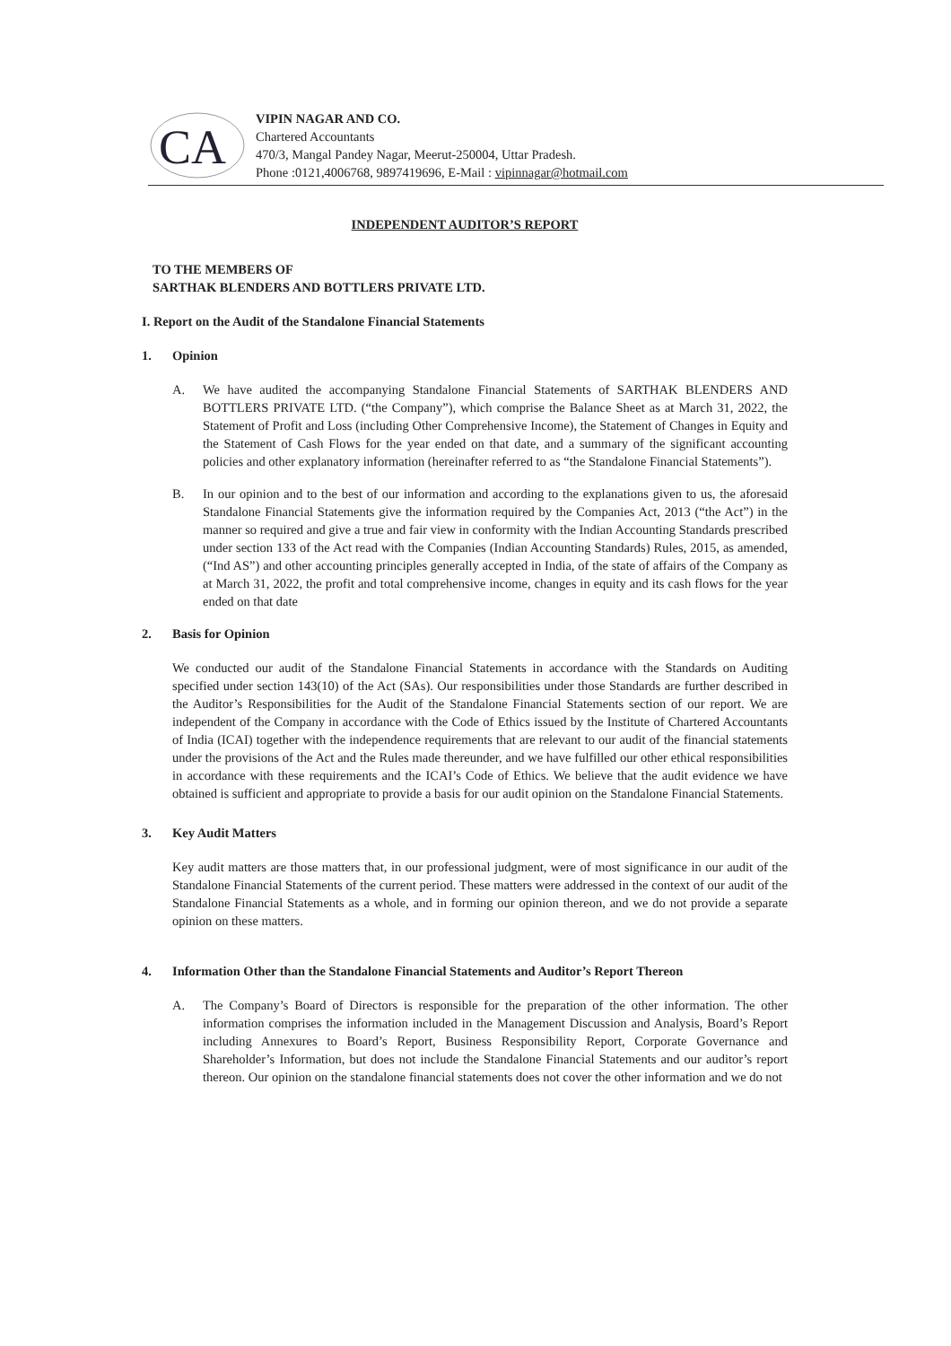CA
VIPIN NAGAR AND CO.
Chartered Accountants
470/3, Mangal Pandey Nagar, Meerut-250004, Uttar Pradesh.
Phone :0121,4006768, 9897419696, E-Mail : vipinnagar@hotmail.com
INDEPENDENT AUDITOR’S REPORT
TO THE MEMBERS OF
SARTHAK BLENDERS AND BOTTLERS PRIVATE LTD.
I. Report on the Audit of the Standalone Financial Statements
1. Opinion
A. We have audited the accompanying Standalone Financial Statements of SARTHAK BLENDERS AND BOTTLERS PRIVATE LTD. (“the Company”), which comprise the Balance Sheet as at March 31, 2022, the Statement of Profit and Loss (including Other Comprehensive Income), the Statement of Changes in Equity and the Statement of Cash Flows for the year ended on that date, and a summary of the significant accounting policies and other explanatory information (hereinafter referred to as “the Standalone Financial Statements”).
B. In our opinion and to the best of our information and according to the explanations given to us, the aforesaid Standalone Financial Statements give the information required by the Companies Act, 2013 (“the Act”) in the manner so required and give a true and fair view in conformity with the Indian Accounting Standards prescribed under section 133 of the Act read with the Companies (Indian Accounting Standards) Rules, 2015, as amended, (“Ind AS”) and other accounting principles generally accepted in India, of the state of affairs of the Company as at March 31, 2022, the profit and total comprehensive income, changes in equity and its cash flows for the year ended on that date
2. Basis for Opinion
We conducted our audit of the Standalone Financial Statements in accordance with the Standards on Auditing specified under section 143(10) of the Act (SAs). Our responsibilities under those Standards are further described in the Auditor’s Responsibilities for the Audit of the Standalone Financial Statements section of our report. We are independent of the Company in accordance with the Code of Ethics issued by the Institute of Chartered Accountants of India (ICAI) together with the independence requirements that are relevant to our audit of the financial statements under the provisions of the Act and the Rules made thereunder, and we have fulfilled our other ethical responsibilities in accordance with these requirements and the ICAI’s Code of Ethics. We believe that the audit evidence we have obtained is sufficient and appropriate to provide a basis for our audit opinion on the Standalone Financial Statements.
3. Key Audit Matters
Key audit matters are those matters that, in our professional judgment, were of most significance in our audit of the Standalone Financial Statements of the current period. These matters were addressed in the context of our audit of the Standalone Financial Statements as a whole, and in forming our opinion thereon, and we do not provide a separate opinion on these matters.
4. Information Other than the Standalone Financial Statements and Auditor’s Report Thereon
A. The Company’s Board of Directors is responsible for the preparation of the other information. The other information comprises the information included in the Management Discussion and Analysis, Board’s Report including Annexures to Board’s Report, Business Responsibility Report, Corporate Governance and Shareholder’s Information, but does not include the Standalone Financial Statements and our auditor’s report thereon. Our opinion on the standalone financial statements does not cover the other information and we do not